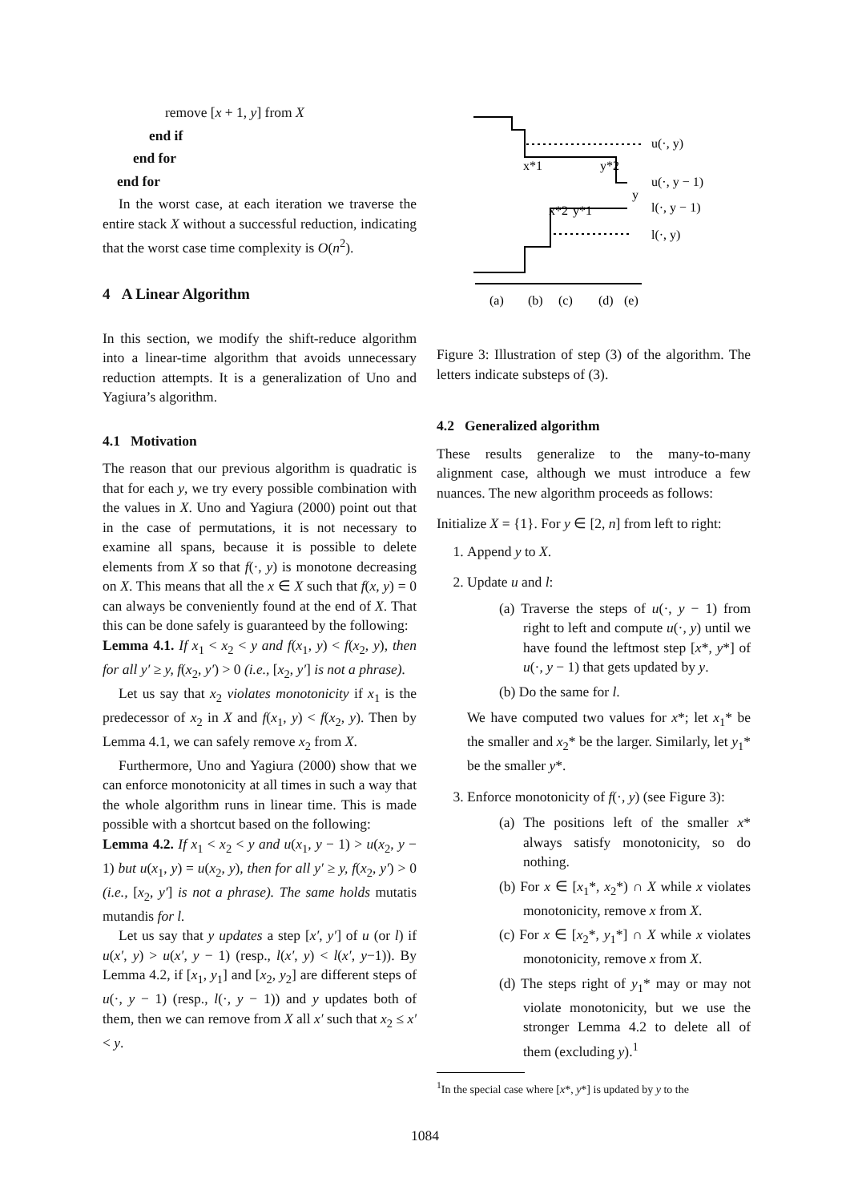remove [x + 1, y] from X
end if
end for
end for
In the worst case, at each iteration we traverse the entire stack X without a successful reduction, indicating that the worst case time complexity is O(n<sup>2</sup>).
4 A Linear Algorithm
In this section, we modify the shift-reduce algorithm into a linear-time algorithm that avoids unnecessary reduction attempts. It is a generalization of Uno and Yagiura’s algorithm.
4.1 Motivation
The reason that our previous algorithm is quadratic is that for each y, we try every possible combination with the values in X. Uno and Yagiura (2000) point out that in the case of permutations, it is not necessary to examine all spans, because it is possible to delete elements from X so that f(·, y) is monotone decreasing on X. This means that all the x ∈ X such that f(x, y) = 0 can always be conveniently found at the end of X. That this can be done safely is guaranteed by the following:
Lemma 4.1. If x<sub>1</sub> < x<sub>2</sub> < y and f(x<sub>1</sub>, y) < f(x<sub>2</sub>, y), then for all y′ ≥ y, f(x<sub>2</sub>, y′) > 0 (i.e., [x<sub>2</sub>, y′] is not a phrase).
Let us say that x<sub>2</sub> violates monotonicity if x<sub>1</sub> is the predecessor of x<sub>2</sub> in X and f(x<sub>1</sub>, y) < f(x<sub>2</sub>, y). Then by Lemma 4.1, we can safely remove x<sub>2</sub> from X.
Furthermore, Uno and Yagiura (2000) show that we can enforce monotonicity at all times in such a way that the whole algorithm runs in linear time. This is made possible with a shortcut based on the following:
Lemma 4.2. If x<sub>1</sub> < x<sub>2</sub> < y and u(x<sub>1</sub>, y − 1) > u(x<sub>2</sub>, y − 1) but u(x<sub>1</sub>, y) = u(x<sub>2</sub>, y), then for all y′ ≥ y, f(x<sub>2</sub>, y′) > 0 (i.e., [x<sub>2</sub>, y′] is not a phrase). The same holds mutatis mutandis for l.
Let us say that y updates a step [x′, y′] of u (or l) if u(x′, y) > u(x′, y − 1) (resp., l(x′, y) < l(x′, y−1)). By Lemma 4.2, if [x<sub>1</sub>, y<sub>1</sub>] and [x<sub>2</sub>, y<sub>2</sub>] are different steps of u(·, y − 1) (resp., l(·, y − 1)) and y updates both of them, then we can remove from X all x′ such that x<sub>2</sub> ≤ x′ < y.
u(·, y)
u(·, y − 1)
l(·, y − 1)
l(·, y)
x*1
y*2
y
x*2
y*1
(a)
(b)
(c)
(d)
(e)
Figure 3: Illustration of step (3) of the algorithm. The letters indicate substeps of (3).
4.2 Generalized algorithm
These results generalize to the many-to-many alignment case, although we must introduce a few nuances. The new algorithm proceeds as follows:
Initialize X = {1}. For y ∈ [2, n] from left to right:
1. Append y to X.
2. Update u and l:
(a) Traverse the steps of u(·, y − 1) from right to left and compute u(·, y) until we have found the leftmost step [x*, y*] of u(·, y − 1) that gets updated by y.
(b) Do the same for l.
We have computed two values for x*; let x<sub>1</sub>* be the smaller and x<sub>2</sub>* be the larger. Similarly, let y<sub>1</sub>* be the smaller y*.
3. Enforce monotonicity of f(·, y) (see Figure 3):
(a) The positions left of the smaller x* always satisfy monotonicity, so do nothing.
(b) For x ∈ [x<sub>1</sub>*, x<sub>2</sub>*) ∩ X while x violates monotonicity, remove x from X.
(c) For x ∈ [x<sub>2</sub>*, y<sub>1</sub>*] ∩ X while x violates monotonicity, remove x from X.
(d) The steps right of y<sub>1</sub>* may or may not violate monotonicity, but we use the stronger Lemma 4.2 to delete all of them (excluding y).<sup>1</sup>
<sup>1</sup> In the special case where [x*, y*] is updated by y to the
1084